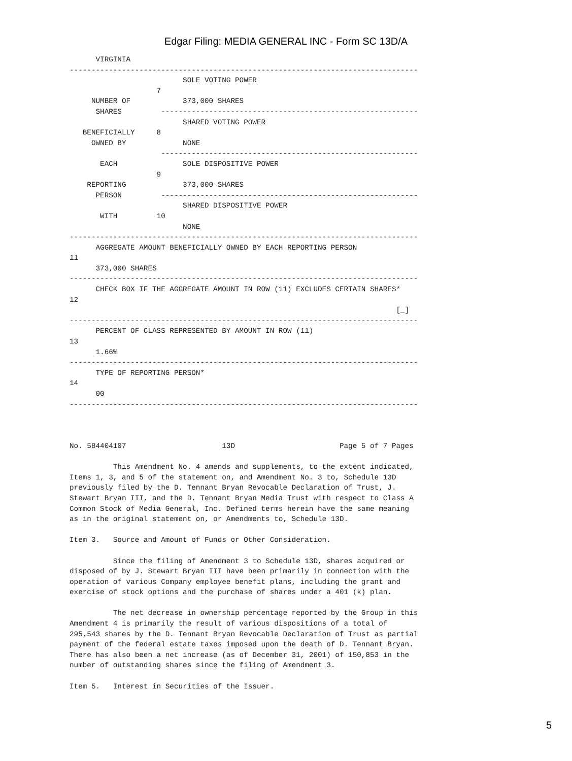Edgar Filing: MEDIA GENERAL INC - Form SC 13D/A
      VIRGINIA
--------------------------------------------------------------------------------
                          SOLE VOTING POWER
                    7
     NUMBER OF            373,000 SHARES
      SHARES         -----------------------------------------------------------
                          SHARED VOTING POWER
   BENEFICIALLY     8
     OWNED BY             NONE
                     -----------------------------------------------------------
       EACH               SOLE DISPOSITIVE POWER
                    9
    REPORTING             373,000 SHARES
      PERSON         -----------------------------------------------------------
                          SHARED DISPOSITIVE POWER
       WITH         10
                          NONE
--------------------------------------------------------------------------------
      AGGREGATE AMOUNT BENEFICIALLY OWNED BY EACH REPORTING PERSON
11
      373,000 SHARES
--------------------------------------------------------------------------------
      CHECK BOX IF THE AGGREGATE AMOUNT IN ROW (11) EXCLUDES CERTAIN SHARES*
12
                                                                           [_]
--------------------------------------------------------------------------------
      PERCENT OF CLASS REPRESENTED BY AMOUNT IN ROW (11)
13
      1.66%
--------------------------------------------------------------------------------
      TYPE OF REPORTING PERSON*
14
      00
--------------------------------------------------------------------------------



No. 584404107                      13D                        Page 5 of 7 Pages

          This Amendment No. 4 amends and supplements, to the extent indicated,
Items 1, 3, and 5 of the statement on, and Amendment No. 3 to, Schedule 13D
previously filed by the D. Tennant Bryan Revocable Declaration of Trust, J.
Stewart Bryan III, and the D. Tennant Bryan Media Trust with respect to Class A
Common Stock of Media General, Inc. Defined terms herein have the same meaning
as in the original statement on, or Amendments to, Schedule 13D.

Item 3.   Source and Amount of Funds or Other Consideration.

          Since the filing of Amendment 3 to Schedule 13D, shares acquired or
disposed of by J. Stewart Bryan III have been primarily in connection with the
operation of various Company employee benefit plans, including the grant and
exercise of stock options and the purchase of shares under a 401 (k) plan.

          The net decrease in ownership percentage reported by the Group in this
Amendment 4 is primarily the result of various dispositions of a total of
295,543 shares by the D. Tennant Bryan Revocable Declaration of Trust as partial
payment of the federal estate taxes imposed upon the death of D. Tennant Bryan.
There has also been a net increase (as of December 31, 2001) of 150,853 in the
number of outstanding shares since the filing of Amendment 3.

Item 5.   Interest in Securities of the Issuer.
5